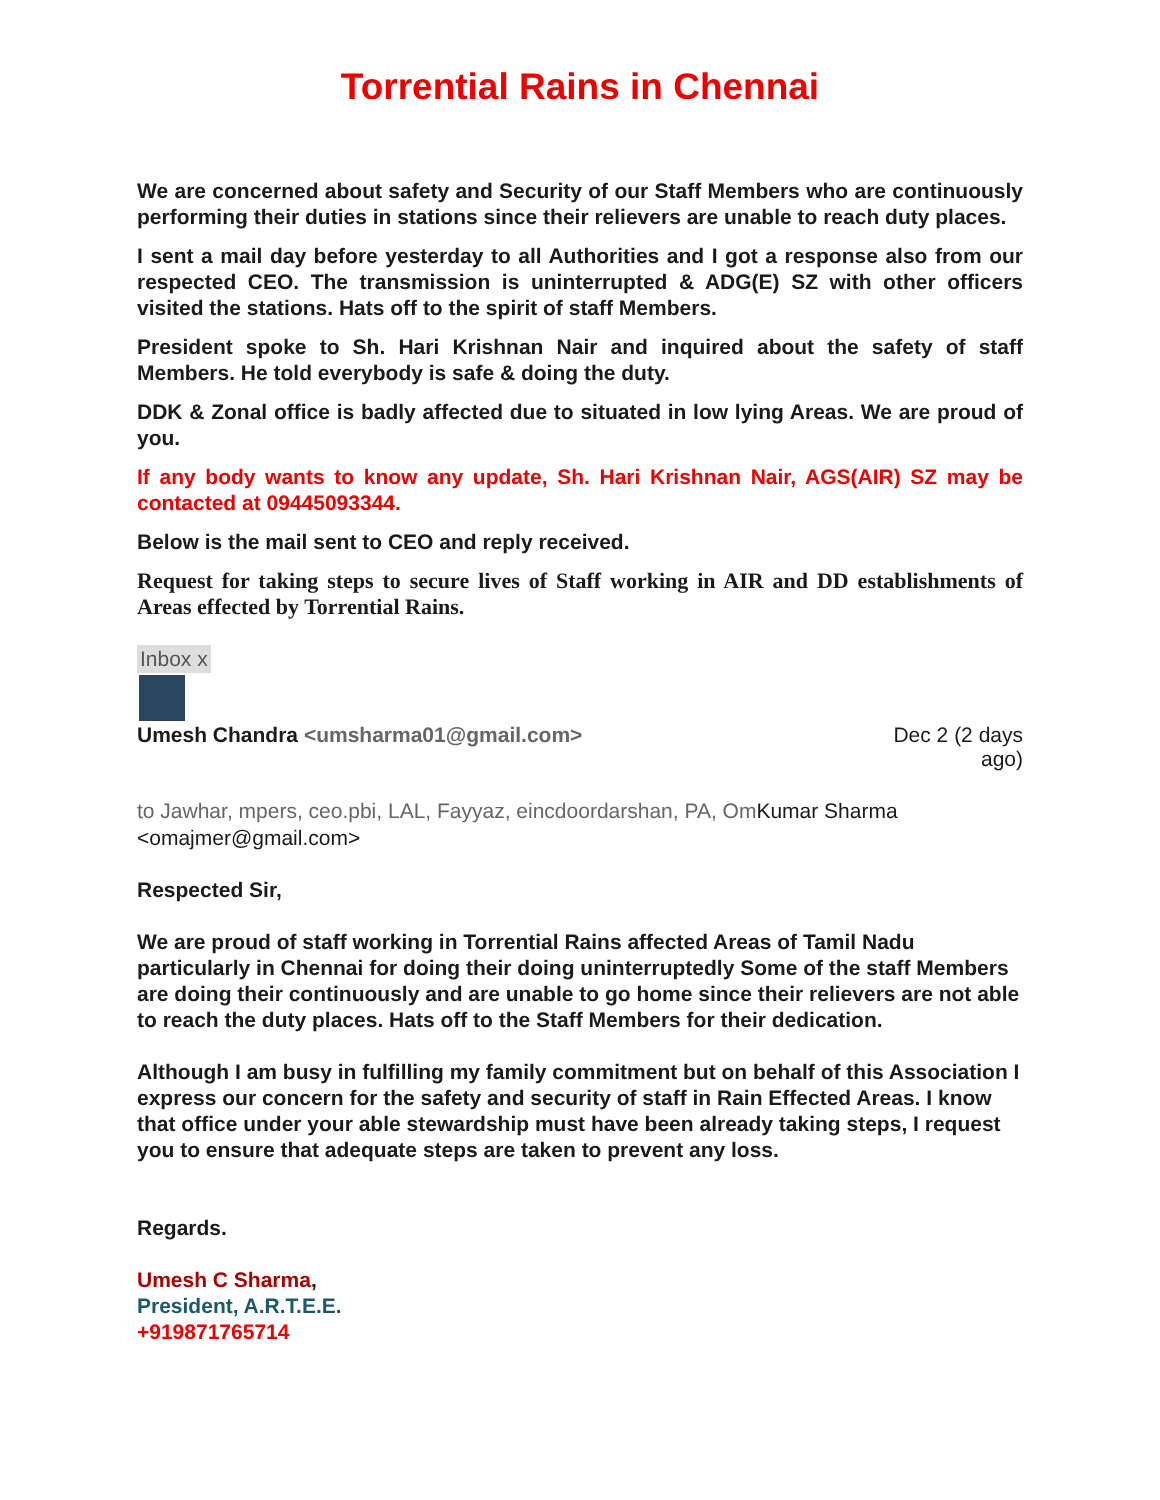Torrential Rains in Chennai
We are concerned about safety and Security of our Staff Members who are continuously performing their duties in stations since their relievers are unable to reach duty places.
I sent a mail day before yesterday to all Authorities and I got a response also from our respected CEO. The transmission is uninterrupted & ADG(E) SZ with other officers visited the stations. Hats off to the spirit of staff Members.
President spoke to Sh. Hari Krishnan Nair and inquired about the safety of staff Members. He told everybody is safe & doing the duty.
DDK & Zonal office is badly affected due to situated in low lying Areas. We are proud of you.
If any body wants to know any update, Sh. Hari Krishnan Nair, AGS(AIR) SZ may be contacted at 09445093344.
Below is the mail sent to CEO and reply received.
Request for taking steps to secure lives of Staff working in AIR and DD establishments of Areas effected by Torrential Rains.
Inbox x
Umesh Chandra <umsharma01@gmail.com>
Dec 2 (2 days ago)
to Jawhar, mpers, ceo.pbi, LAL, Fayyaz, eincdoordarshan, PA, Om Kumar Sharma <omajmer@gmail.com>
Respected Sir,
We are proud of staff working in Torrential Rains affected Areas of Tamil Nadu particularly in Chennai for doing their doing uninterruptedly Some of the staff Members are doing their continuously and are unable to go home since their relievers are not able to reach the duty places. Hats off to the Staff Members for their dedication.
Although I am busy in fulfilling my family commitment but on behalf of this Association I express our concern for the safety and security of staff in Rain Effected Areas. I know that office under your able stewardship must have been already taking steps, I request you to ensure that adequate steps are taken to prevent any loss.
Regards.
Umesh C Sharma,
President, A.R.T.E.E.
+919871765714